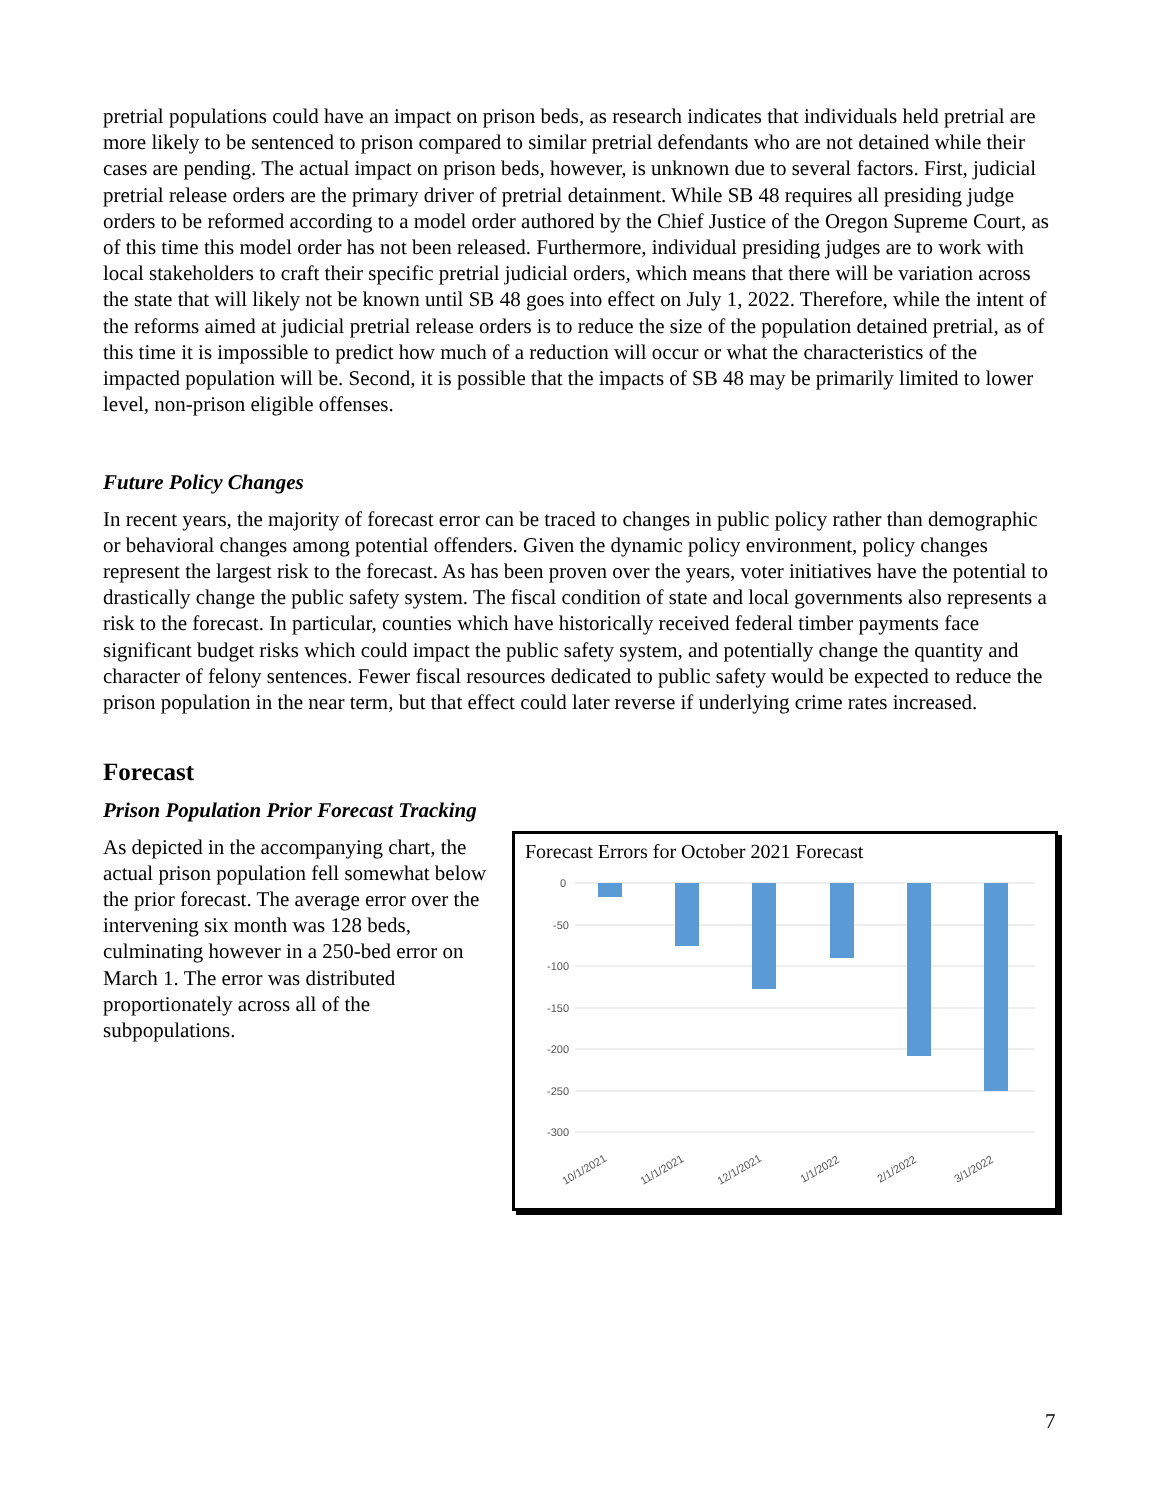pretrial populations could have an impact on prison beds, as research indicates that individuals held pretrial are more likely to be sentenced to prison compared to similar pretrial defendants who are not detained while their cases are pending. The actual impact on prison beds, however, is unknown due to several factors. First, judicial pretrial release orders are the primary driver of pretrial detainment. While SB 48 requires all presiding judge orders to be reformed according to a model order authored by the Chief Justice of the Oregon Supreme Court, as of this time this model order has not been released. Furthermore, individual presiding judges are to work with local stakeholders to craft their specific pretrial judicial orders, which means that there will be variation across the state that will likely not be known until SB 48 goes into effect on July 1, 2022. Therefore, while the intent of the reforms aimed at judicial pretrial release orders is to reduce the size of the population detained pretrial, as of this time it is impossible to predict how much of a reduction will occur or what the characteristics of the impacted population will be. Second, it is possible that the impacts of SB 48 may be primarily limited to lower level, non-prison eligible offenses.
Future Policy Changes
In recent years, the majority of forecast error can be traced to changes in public policy rather than demographic or behavioral changes among potential offenders. Given the dynamic policy environment, policy changes represent the largest risk to the forecast. As has been proven over the years, voter initiatives have the potential to drastically change the public safety system. The fiscal condition of state and local governments also represents a risk to the forecast. In particular, counties which have historically received federal timber payments face significant budget risks which could impact the public safety system, and potentially change the quantity and character of felony sentences. Fewer fiscal resources dedicated to public safety would be expected to reduce the prison population in the near term, but that effect could later reverse if underlying crime rates increased.
Forecast
Prison Population Prior Forecast Tracking
As depicted in the accompanying chart, the actual prison population fell somewhat below the prior forecast. The average error over the intervening six month was 128 beds, culminating however in a 250-bed error on March 1. The error was distributed proportionately across all of the subpopulations.
Forecast Errors for October 2021 Forecast
0
-50
-100
-150
-200
-250
-300
10/1/2021
11/1/2021
12/1/2021
1/1/2022
2/1/2022
3/1/2022
7